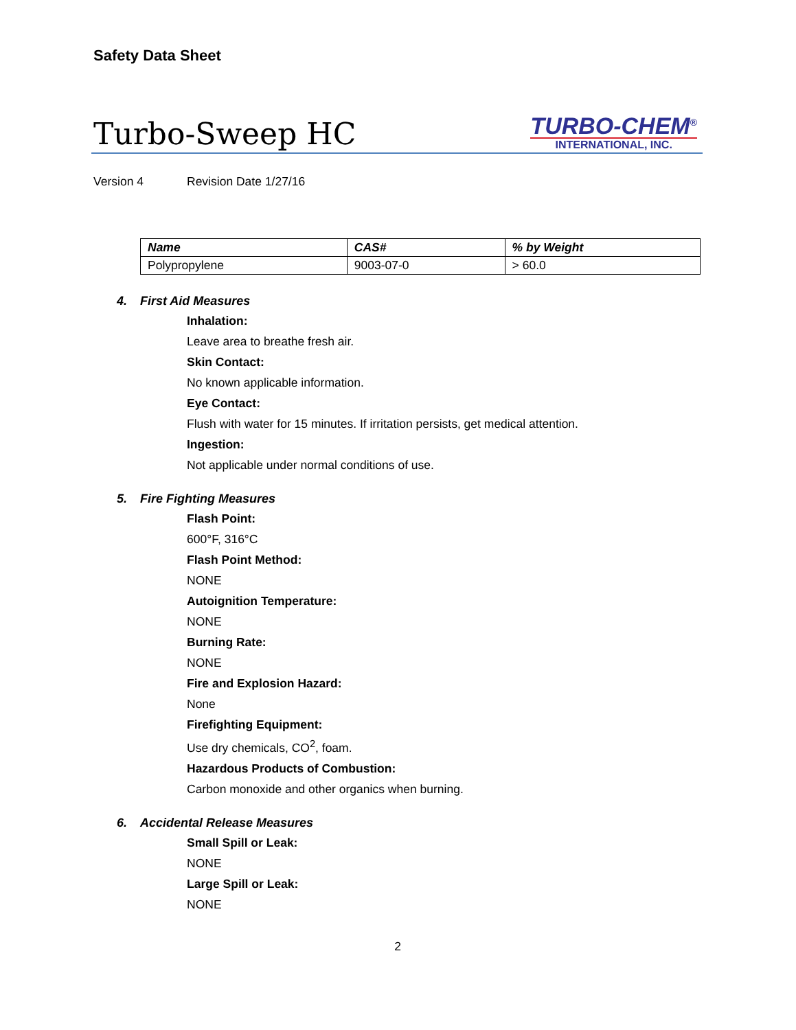Safety Data Sheet
Turbo-Sweep HC
TURBO-CHEM<sup>®</sup>
INTERNATIONAL, INC.
Version 4 Revision Date 1/27/16
| Name | CAS# | % by Weight |
| --- | --- | --- |
| Polypropylene | 9003-07-0 | > 60.0 |
4. First Aid Measures
Inhalation:
Leave area to breathe fresh air.
Skin Contact:
No known applicable information.
Eye Contact:
Flush with water for 15 minutes. If irritation persists, get medical attention.
Ingestion:
Not applicable under normal conditions of use.
5. Fire Fighting Measures
Flash Point:
600°F, 316°C
Flash Point Method:
NONE
Autoignition Temperature:
NONE
Burning Rate:
NONE
Fire and Explosion Hazard:
None
Firefighting Equipment:
Use dry chemicals, CO<sup>2</sup>, foam.
Hazardous Products of Combustion:
Carbon monoxide and other organics when burning.
6. Accidental Release Measures
Small Spill or Leak:
NONE
Large Spill or Leak:
NONE
2